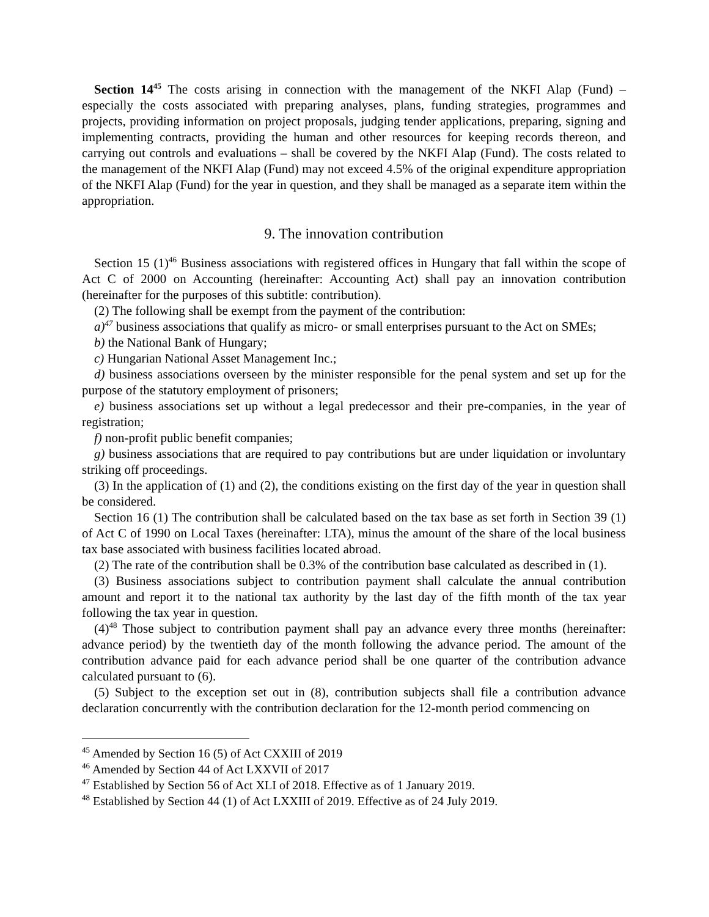Section 14<sup>45</sup> The costs arising in connection with the management of the NKFI Alap (Fund) – especially the costs associated with preparing analyses, plans, funding strategies, programmes and projects, providing information on project proposals, judging tender applications, preparing, signing and implementing contracts, providing the human and other resources for keeping records thereon, and carrying out controls and evaluations – shall be covered by the NKFI Alap (Fund). The costs related to the management of the NKFI Alap (Fund) may not exceed 4.5% of the original expenditure appropriation of the NKFI Alap (Fund) for the year in question, and they shall be managed as a separate item within the appropriation.
9. The innovation contribution
Section 15 (1)<sup>46</sup> Business associations with registered offices in Hungary that fall within the scope of Act C of 2000 on Accounting (hereinafter: Accounting Act) shall pay an innovation contribution (hereinafter for the purposes of this subtitle: contribution).
(2) The following shall be exempt from the payment of the contribution:
a)<sup>47</sup> business associations that qualify as micro- or small enterprises pursuant to the Act on SMEs;
b) the National Bank of Hungary;
c) Hungarian National Asset Management Inc.;
d) business associations overseen by the minister responsible for the penal system and set up for the purpose of the statutory employment of prisoners;
e) business associations set up without a legal predecessor and their pre-companies, in the year of registration;
f) non-profit public benefit companies;
g) business associations that are required to pay contributions but are under liquidation or involuntary striking off proceedings.
(3) In the application of (1) and (2), the conditions existing on the first day of the year in question shall be considered.
Section 16 (1) The contribution shall be calculated based on the tax base as set forth in Section 39 (1) of Act C of 1990 on Local Taxes (hereinafter: LTA), minus the amount of the share of the local business tax base associated with business facilities located abroad.
(2) The rate of the contribution shall be 0.3% of the contribution base calculated as described in (1).
(3) Business associations subject to contribution payment shall calculate the annual contribution amount and report it to the national tax authority by the last day of the fifth month of the tax year following the tax year in question.
(4)<sup>48</sup> Those subject to contribution payment shall pay an advance every three months (hereinafter: advance period) by the twentieth day of the month following the advance period. The amount of the contribution advance paid for each advance period shall be one quarter of the contribution advance calculated pursuant to (6).
(5) Subject to the exception set out in (8), contribution subjects shall file a contribution advance declaration concurrently with the contribution declaration for the 12-month period commencing on
<sup>45</sup> Amended by Section 16 (5) of Act CXXIII of 2019
<sup>46</sup> Amended by Section 44 of Act LXXVII of 2017
<sup>47</sup> Established by Section 56 of Act XLI of 2018. Effective as of 1 January 2019.
<sup>48</sup> Established by Section 44 (1) of Act LXXIII of 2019. Effective as of 24 July 2019.